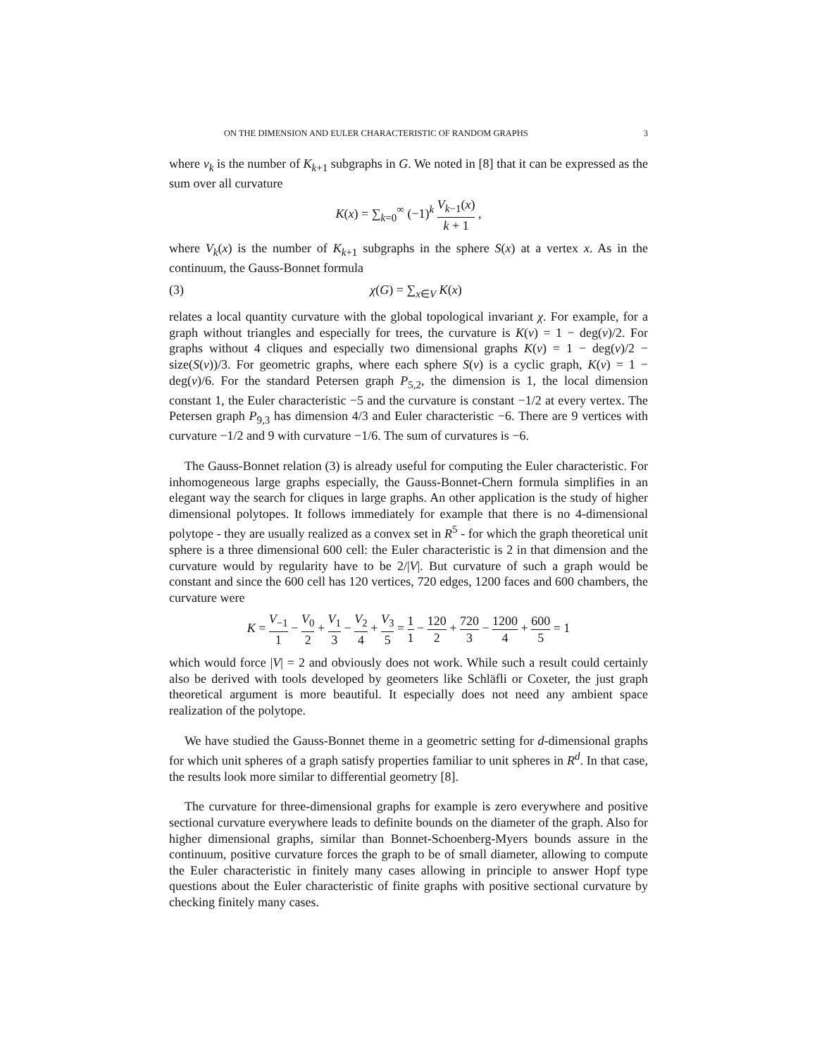ON THE DIMENSION AND EULER CHARACTERISTIC OF RANDOM GRAPHS 3
where v<sub>k</sub> is the number of K<sub>k+1</sub> subgraphs in G. We noted in [8] that it can be expressed as the sum over all curvature
K(x) = ∑<sub>k=0</sub><sup>∞</sup> (−1)<sup>k</sup> V<sub>k−1</sub>(x) k + 1 ,
where V<sub>k</sub>(x) is the number of K<sub>k+1</sub> subgraphs in the sphere S(x) at a vertex x. As in the continuum, the Gauss-Bonnet formula
(3) χ(G) = ∑<sub>x∈V</sub> K(x)
relates a local quantity curvature with the global topological invariant χ. For example, for a graph without triangles and especially for trees, the curvature is K(v) = 1 − deg(v)/2. For graphs without 4 cliques and especially two dimensional graphs K(v) = 1 − deg(v)/2 − size(S(v))/3. For geometric graphs, where each sphere S(v) is a cyclic graph, K(v) = 1 − deg(v)/6. For the standard Petersen graph P<sub>5,2</sub>, the dimension is 1, the local dimension constant 1, the Euler characteristic −5 and the curvature is constant −1/2 at every vertex. The Petersen graph P<sub>9,3</sub> has dimension 4/3 and Euler characteristic −6. There are 9 vertices with curvature −1/2 and 9 with curvature −1/6. The sum of curvatures is −6.
The Gauss-Bonnet relation (3) is already useful for computing the Euler characteristic. For inhomogeneous large graphs especially, the Gauss-Bonnet-Chern formula simplifies in an elegant way the search for cliques in large graphs. An other application is the study of higher dimensional polytopes. It follows immediately for example that there is no 4-dimensional polytope - they are usually realized as a convex set in R<sup>5</sup> - for which the graph theoretical unit sphere is a three dimensional 600 cell: the Euler characteristic is 2 in that dimension and the curvature would by regularity have to be 2/|V|. But curvature of such a graph would be constant and since the 600 cell has 120 vertices, 720 edges, 1200 faces and 600 chambers, the curvature were
K = V<sub>−1</sub> 1 − V<sub>0</sub> 2 + V<sub>1</sub> 3 − V<sub>2</sub> 4 + V<sub>3</sub> 5 = 1 1 − 120 2 + 720 3 − 1200 4 + 600 5 = 1
which would force |V| = 2 and obviously does not work. While such a result could certainly also be derived with tools developed by geometers like Schläfli or Coxeter, the just graph theoretical argument is more beautiful. It especially does not need any ambient space realization of the polytope.
We have studied the Gauss-Bonnet theme in a geometric setting for d-dimensional graphs for which unit spheres of a graph satisfy properties familiar to unit spheres in R<sup>d</sup>. In that case, the results look more similar to differential geometry [8].
The curvature for three-dimensional graphs for example is zero everywhere and positive sectional curvature everywhere leads to definite bounds on the diameter of the graph. Also for higher dimensional graphs, similar than Bonnet-Schoenberg-Myers bounds assure in the continuum, positive curvature forces the graph to be of small diameter, allowing to compute the Euler characteristic in finitely many cases allowing in principle to answer Hopf type questions about the Euler characteristic of finite graphs with positive sectional curvature by checking finitely many cases.